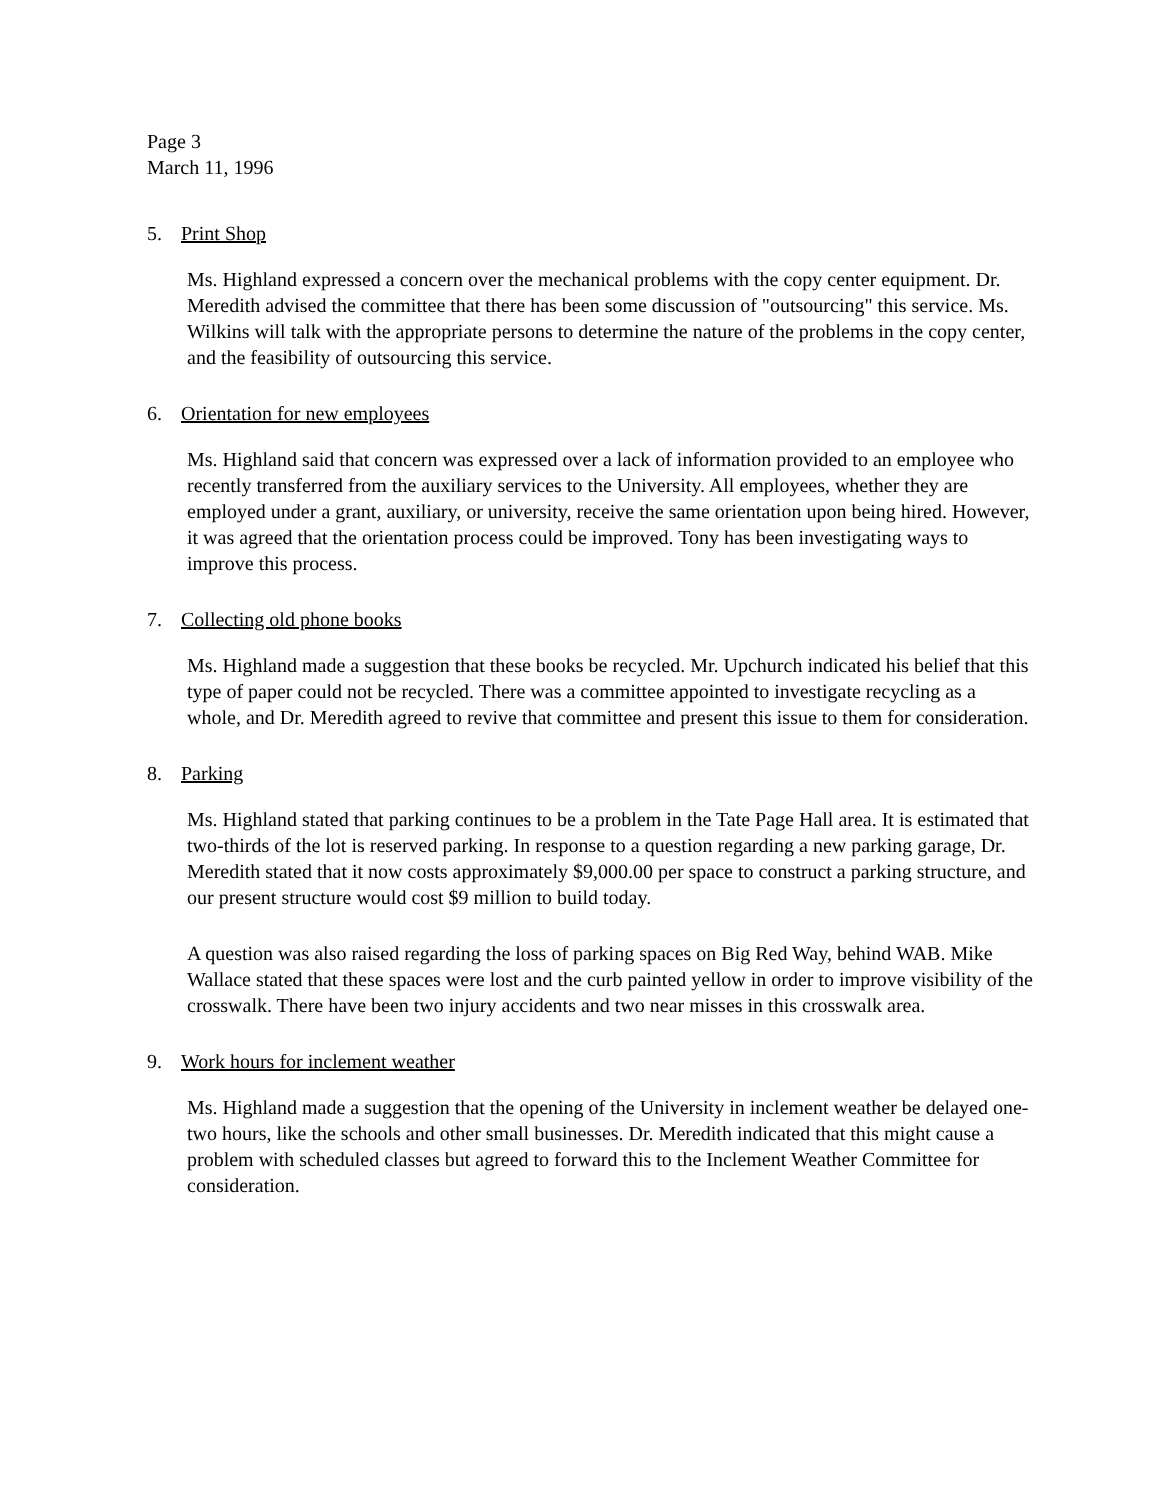Page 3
March 11, 1996
5. Print Shop
Ms. Highland expressed a concern over the mechanical problems with the copy center equipment. Dr. Meredith advised the committee that there has been some discussion of "outsourcing" this service. Ms. Wilkins will talk with the appropriate persons to determine the nature of the problems in the copy center, and the feasibility of outsourcing this service.
6. Orientation for new employees
Ms. Highland said that concern was expressed over a lack of information provided to an employee who recently transferred from the auxiliary services to the University. All employees, whether they are employed under a grant, auxiliary, or university, receive the same orientation upon being hired. However, it was agreed that the orientation process could be improved. Tony has been investigating ways to improve this process.
7. Collecting old phone books
Ms. Highland made a suggestion that these books be recycled. Mr. Upchurch indicated his belief that this type of paper could not be recycled. There was a committee appointed to investigate recycling as a whole, and Dr. Meredith agreed to revive that committee and present this issue to them for consideration.
8. Parking
Ms. Highland stated that parking continues to be a problem in the Tate Page Hall area. It is estimated that two-thirds of the lot is reserved parking. In response to a question regarding a new parking garage, Dr. Meredith stated that it now costs approximately $9,000.00 per space to construct a parking structure, and our present structure would cost $9 million to build today.
A question was also raised regarding the loss of parking spaces on Big Red Way, behind WAB. Mike Wallace stated that these spaces were lost and the curb painted yellow in order to improve visibility of the crosswalk. There have been two injury accidents and two near misses in this crosswalk area.
9. Work hours for inclement weather
Ms. Highland made a suggestion that the opening of the University in inclement weather be delayed one-two hours, like the schools and other small businesses. Dr. Meredith indicated that this might cause a problem with scheduled classes but agreed to forward this to the Inclement Weather Committee for consideration.